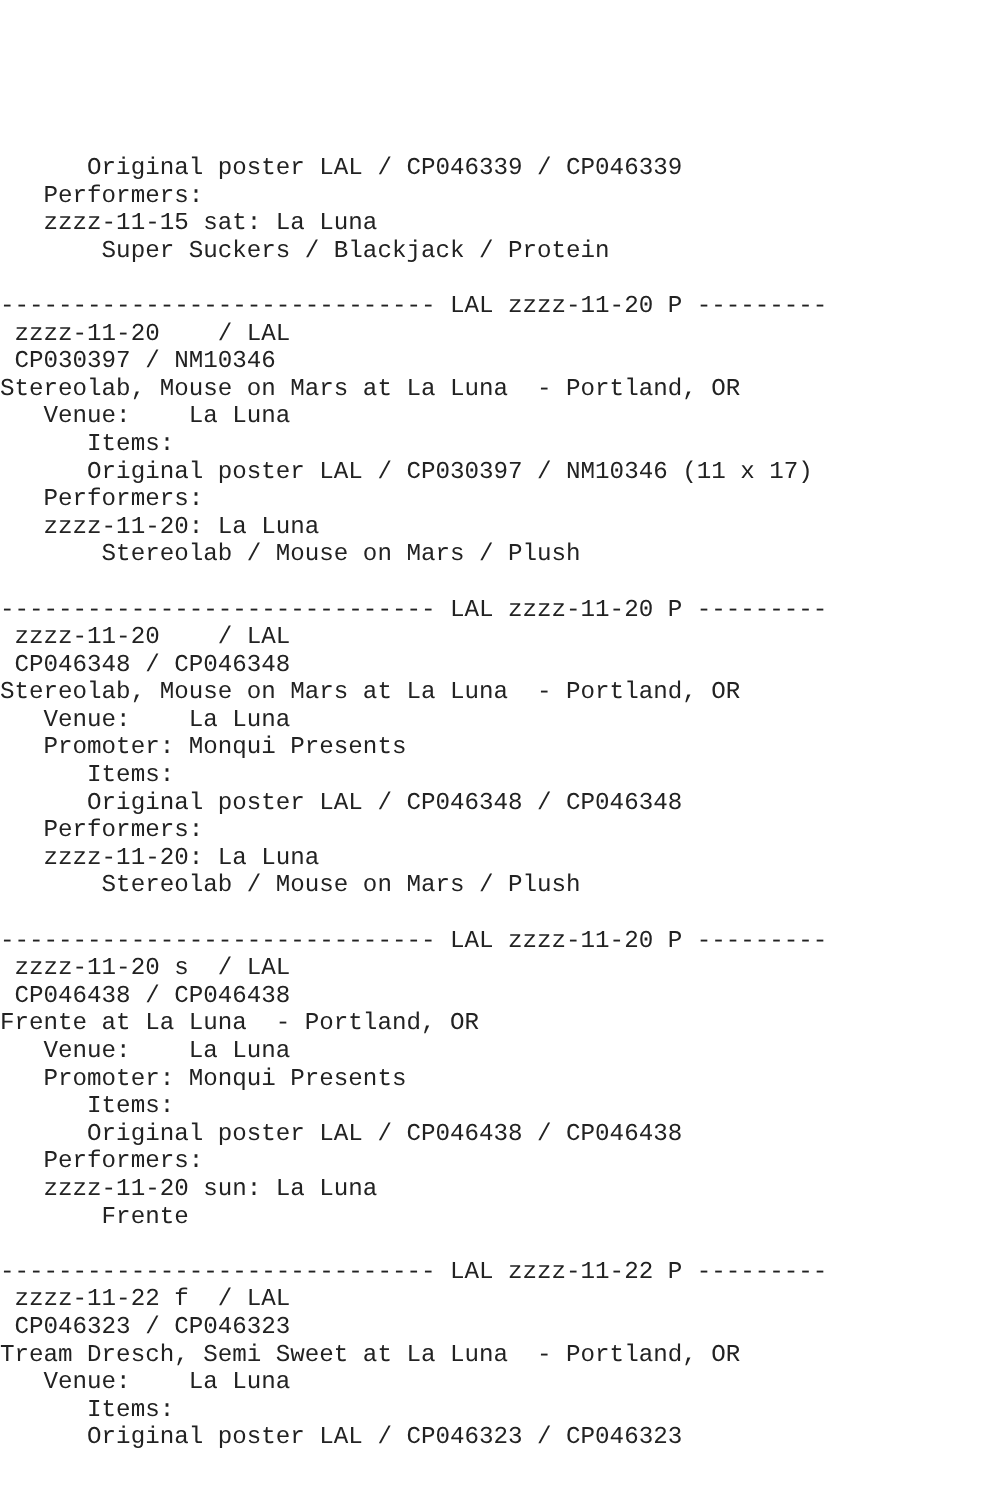Original poster LAL / CP046339 / CP046339
   Performers:
   zzzz-11-15 sat: La Luna
       Super Suckers / Blackjack / Protein

------------------------------ LAL zzzz-11-20 P ---------
 zzzz-11-20    / LAL
 CP030397 / NM10346
Stereolab, Mouse on Mars at La Luna  - Portland, OR
   Venue:    La Luna
      Items:
      Original poster LAL / CP030397 / NM10346 (11 x 17)
   Performers:
   zzzz-11-20: La Luna
       Stereolab / Mouse on Mars / Plush

------------------------------ LAL zzzz-11-20 P ---------
 zzzz-11-20    / LAL
 CP046348 / CP046348
Stereolab, Mouse on Mars at La Luna  - Portland, OR
   Venue:    La Luna
   Promoter: Monqui Presents
      Items:
      Original poster LAL / CP046348 / CP046348
   Performers:
   zzzz-11-20: La Luna
       Stereolab / Mouse on Mars / Plush

------------------------------ LAL zzzz-11-20 P ---------
 zzzz-11-20 s  / LAL
 CP046438 / CP046438
Frente at La Luna  - Portland, OR
   Venue:    La Luna
   Promoter: Monqui Presents
      Items:
      Original poster LAL / CP046438 / CP046438
   Performers:
   zzzz-11-20 sun: La Luna
       Frente

------------------------------ LAL zzzz-11-22 P ---------
 zzzz-11-22 f  / LAL
 CP046323 / CP046323
Tream Dresch, Semi Sweet at La Luna  - Portland, OR
   Venue:    La Luna
      Items:
      Original poster LAL / CP046323 / CP046323